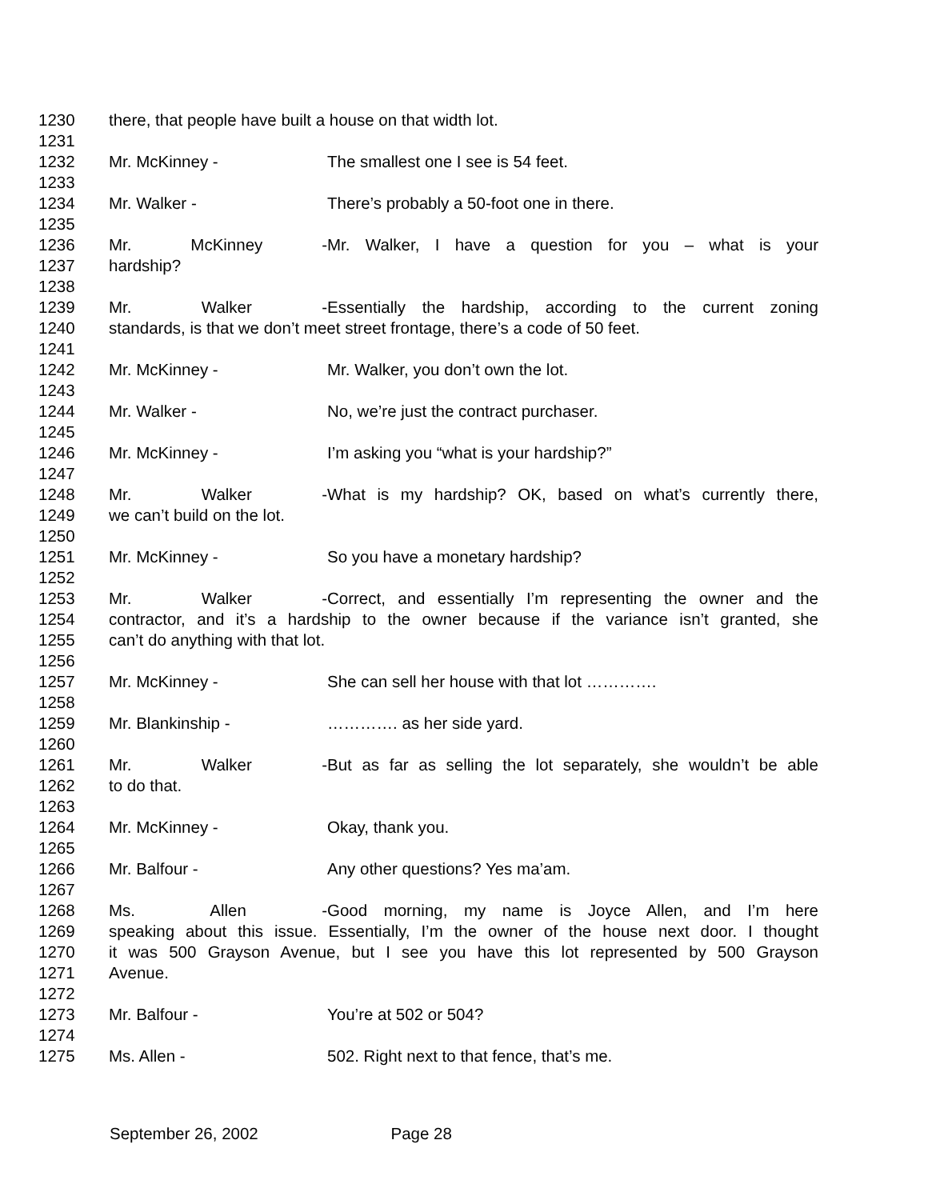1230 there, that people have built a house on that width lot.
1231
1232 Mr. McKinney - The smallest one I see is 54 feet.
1233
1234 Mr. Walker - There’s probably a 50-foot one in there.
1235
1236 Mr. McKinney - Mr. Walker, I have a question for you – what is your
1237 hardship?
1238
1239 Mr. Walker - Essentially the hardship, according to the current zoning
1240 standards, is that we don’t meet street frontage, there’s a code of 50 feet.
1241
1242 Mr. McKinney - Mr. Walker, you don’t own the lot.
1243
1244 Mr. Walker - No, we’re just the contract purchaser.
1245
1246 Mr. McKinney - I’m asking you “what is your hardship?”
1247
1248 Mr. Walker - What is my hardship? OK, based on what’s currently there,
1249 we can’t build on the lot.
1250
1251 Mr. McKinney - So you have a monetary hardship?
1252
1253 Mr. Walker - Correct, and essentially I’m representing the owner and the
1254 contractor, and it’s a hardship to the owner because if the variance isn’t granted, she
1255 can’t do anything with that lot.
1256
1257 Mr. McKinney - She can sell her house with that lot ………….
1258
1259 Mr. Blankinship - …………. as her side yard.
1260
1261 Mr. Walker - But as far as selling the lot separately, she wouldn’t be able
1262 to do that.
1263
1264 Mr. McKinney - Okay, thank you.
1265
1266 Mr. Balfour - Any other questions? Yes ma’am.
1267
1268 Ms. Allen - Good morning, my name is Joyce Allen, and I’m here
1269 speaking about this issue. Essentially, I’m the owner of the house next door. I thought
1270 it was 500 Grayson Avenue, but I see you have this lot represented by 500 Grayson
1271 Avenue.
1272
1273 Mr. Balfour - You’re at 502 or 504?
1274
1275 Ms. Allen - 502. Right next to that fence, that’s me.
September 26, 2002 Page 28